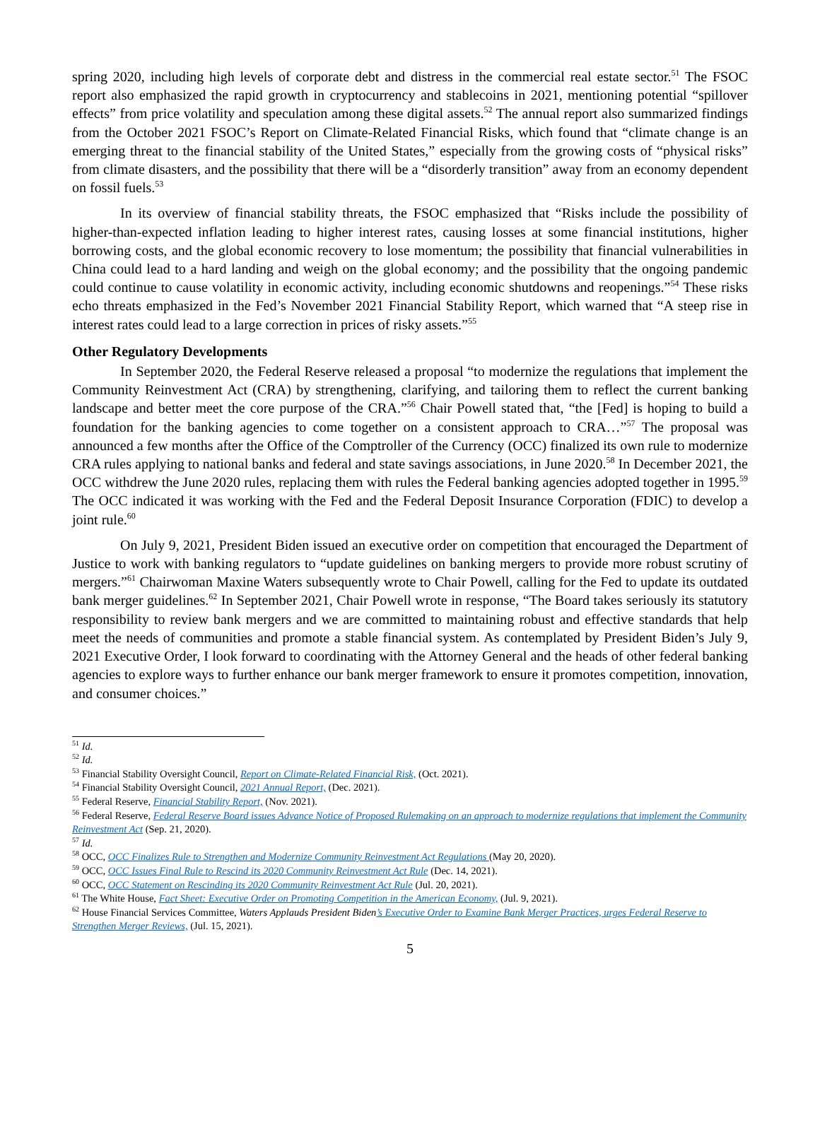spring 2020, including high levels of corporate debt and distress in the commercial real estate sector.<sup>51</sup> The FSOC report also emphasized the rapid growth in cryptocurrency and stablecoins in 2021, mentioning potential “spillover effects” from price volatility and speculation among these digital assets.<sup>52</sup> The annual report also summarized findings from the October 2021 FSOC’s Report on Climate-Related Financial Risks, which found that “climate change is an emerging threat to the financial stability of the United States,” especially from the growing costs of “physical risks” from climate disasters, and the possibility that there will be a “disorderly transition” away from an economy dependent on fossil fuels.<sup>53</sup>
In its overview of financial stability threats, the FSOC emphasized that “Risks include the possibility of higher-than-expected inflation leading to higher interest rates, causing losses at some financial institutions, higher borrowing costs, and the global economic recovery to lose momentum; the possibility that financial vulnerabilities in China could lead to a hard landing and weigh on the global economy; and the possibility that the ongoing pandemic could continue to cause volatility in economic activity, including economic shutdowns and reopenings.”<sup>54</sup> These risks echo threats emphasized in the Fed’s November 2021 Financial Stability Report, which warned that “A steep rise in interest rates could lead to a large correction in prices of risky assets.”<sup>55</sup>
Other Regulatory Developments
In September 2020, the Federal Reserve released a proposal “to modernize the regulations that implement the Community Reinvestment Act (CRA) by strengthening, clarifying, and tailoring them to reflect the current banking landscape and better meet the core purpose of the CRA.”<sup>56</sup> Chair Powell stated that, “the [Fed] is hoping to build a foundation for the banking agencies to come together on a consistent approach to CRA…”<sup>57</sup> The proposal was announced a few months after the Office of the Comptroller of the Currency (OCC) finalized its own rule to modernize CRA rules applying to national banks and federal and state savings associations, in June 2020.<sup>58</sup> In December 2021, the OCC withdrew the June 2020 rules, replacing them with rules the Federal banking agencies adopted together in 1995.<sup>59</sup> The OCC indicated it was working with the Fed and the Federal Deposit Insurance Corporation (FDIC) to develop a joint rule.<sup>60</sup>
On July 9, 2021, President Biden issued an executive order on competition that encouraged the Department of Justice to work with banking regulators to “update guidelines on banking mergers to provide more robust scrutiny of mergers.”<sup>61</sup> Chairwoman Maxine Waters subsequently wrote to Chair Powell, calling for the Fed to update its outdated bank merger guidelines.<sup>62</sup> In September 2021, Chair Powell wrote in response, “The Board takes seriously its statutory responsibility to review bank mergers and we are committed to maintaining robust and effective standards that help meet the needs of communities and promote a stable financial system. As contemplated by President Biden’s July 9, 2021 Executive Order, I look forward to coordinating with the Attorney General and the heads of other federal banking agencies to explore ways to further enhance our bank merger framework to ensure it promotes competition, innovation, and consumer choices.”
<sup>51</sup> Id.
<sup>52</sup> Id.
<sup>53</sup> Financial Stability Oversight Council, Report on Climate-Related Financial Risk, (Oct. 2021).
<sup>54</sup> Financial Stability Oversight Council, 2021 Annual Report, (Dec. 2021).
<sup>55</sup> Federal Reserve, Financial Stability Report, (Nov. 2021).
<sup>56</sup> Federal Reserve, Federal Reserve Board issues Advance Notice of Proposed Rulemaking on an approach to modernize regulations that implement the Community Reinvestment Act (Sep. 21, 2020).
<sup>57</sup> Id.
<sup>58</sup> OCC, OCC Finalizes Rule to Strengthen and Modernize Community Reinvestment Act Regulations (May 20, 2020).
<sup>59</sup> OCC, OCC Issues Final Rule to Rescind its 2020 Community Reinvestment Act Rule (Dec. 14, 2021).
<sup>60</sup> OCC, OCC Statement on Rescinding its 2020 Community Reinvestment Act Rule (Jul. 20, 2021).
<sup>61</sup> The White House, Fact Sheet: Executive Order on Promoting Competition in the American Economy, (Jul. 9, 2021).
<sup>62</sup> House Financial Services Committee, Waters Applauds President Biden’s Executive Order to Examine Bank Merger Practices, urges Federal Reserve to Strengthen Merger Reviews, (Jul. 15, 2021).
5